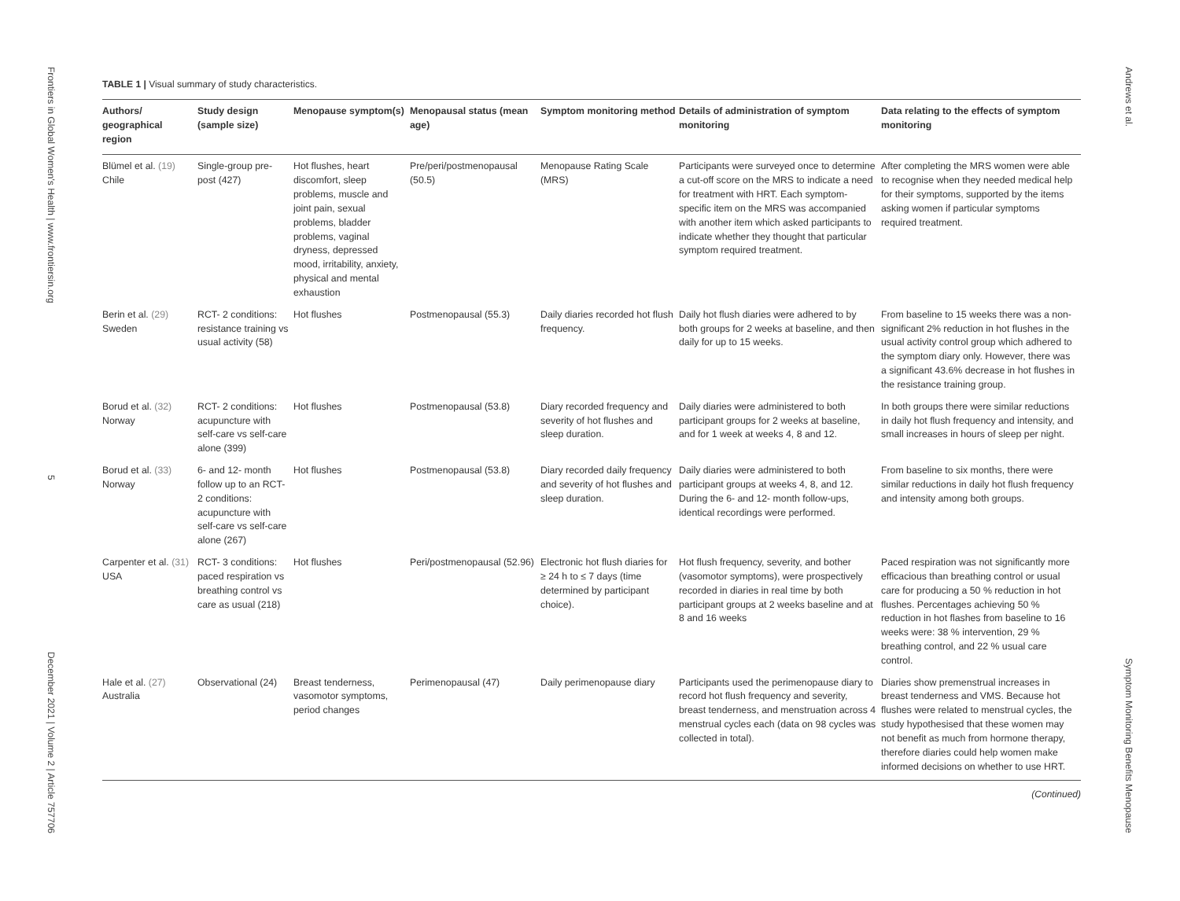Frontiers in Global Women's Health | www.frontiersin.org 5 December 2021 | Volume 2 | Article 757706
Andrews et al. Symptom Monitoring Benefits Menopause
TABLE 1 | Visual summary of study characteristics.
| Authors/ geographical region | Study design (sample size) | Menopause symptom(s) | Menopausal status (mean age) | Symptom monitoring method | Details of administration of symptom monitoring | Data relating to the effects of symptom monitoring |
| --- | --- | --- | --- | --- | --- | --- |
| Blümel et al. (19) Chile | Single-group pre-post (427) | Hot flushes, heart discomfort, sleep problems, muscle and joint pain, sexual problems, bladder problems, vaginal dryness, depressed mood, irritability, anxiety, physical and mental exhaustion | Pre/peri/postmenopausal (50.5) | Menopause Rating Scale (MRS) | Participants were surveyed once to determine a cut-off score on the MRS to indicate a need for treatment with HRT. Each symptom-specific item on the MRS was accompanied with another item which asked participants to indicate whether they thought that particular symptom required treatment. | After completing the MRS women were able to recognise when they needed medical help for their symptoms, supported by the items asking women if particular symptoms required treatment. |
| Berin et al. (29) Sweden | RCT- 2 conditions: resistance training vs usual activity (58) | Hot flushes | Postmenopausal (55.3) | Daily diaries recorded hot flush frequency. | Daily hot flush diaries were adhered to by both groups for 2 weeks at baseline, and then daily for up to 15 weeks. | From baseline to 15 weeks there was a non-significant 2% reduction in hot flushes in the usual activity control group which adhered to the symptom diary only. However, there was a significant 43.6% decrease in hot flushes in the resistance training group. |
| Borud et al. (32) Norway | RCT- 2 conditions: acupuncture with self-care vs self-care alone (399) | Hot flushes | Postmenopausal (53.8) | Diary recorded frequency and severity of hot flushes and sleep duration. | Daily diaries were administered to both participant groups for 2 weeks at baseline, and for 1 week at weeks 4, 8 and 12. | In both groups there were similar reductions in daily hot flush frequency and intensity, and small increases in hours of sleep per night. |
| Borud et al. (33) Norway | 6- and 12- month follow up to an RCT- 2 conditions: acupuncture with self-care vs self-care alone (267) | Hot flushes | Postmenopausal (53.8) | Diary recorded daily frequency and severity of hot flushes and sleep duration. | Daily diaries were administered to both participant groups at weeks 4, 8, and 12. During the 6- and 12- month follow-ups, identical recordings were performed. | From baseline to six months, there were similar reductions in daily hot flush frequency and intensity among both groups. |
| Carpenter et al. (31) USA | RCT- 3 conditions: paced respiration vs breathing control vs care as usual (218) | Hot flushes | Peri/postmenopausal (52.96) | Electronic hot flush diaries for ≥ 24 h to ≤ 7 days (time determined by participant choice). | Hot flush frequency, severity, and bother (vasomotor symptoms), were prospectively recorded in diaries in real time by both participant groups at 2 weeks baseline and at 8 and 16 weeks | Paced respiration was not significantly more efficacious than breathing control or usual care for producing a 50 % reduction in hot flushes. Percentages achieving 50 % reduction in hot flashes from baseline to 16 weeks were: 38 % intervention, 29 % breathing control, and 22 % usual care control. |
| Hale et al. (27) Australia | Observational (24) | Breast tenderness, vasomotor symptoms, period changes | Perimenopausal (47) | Daily perimenopause diary | Participants used the perimenopause diary to record hot flush frequency and severity, breast tenderness, and menstruation across 4 menstrual cycles each (data on 98 cycles was collected in total). | Diaries show premenstrual increases in breast tenderness and VMS. Because hot flushes were related to menstrual cycles, the study hypothesised that these women may not benefit as much from hormone therapy, therefore diaries could help women make informed decisions on whether to use HRT. |
(Continued)